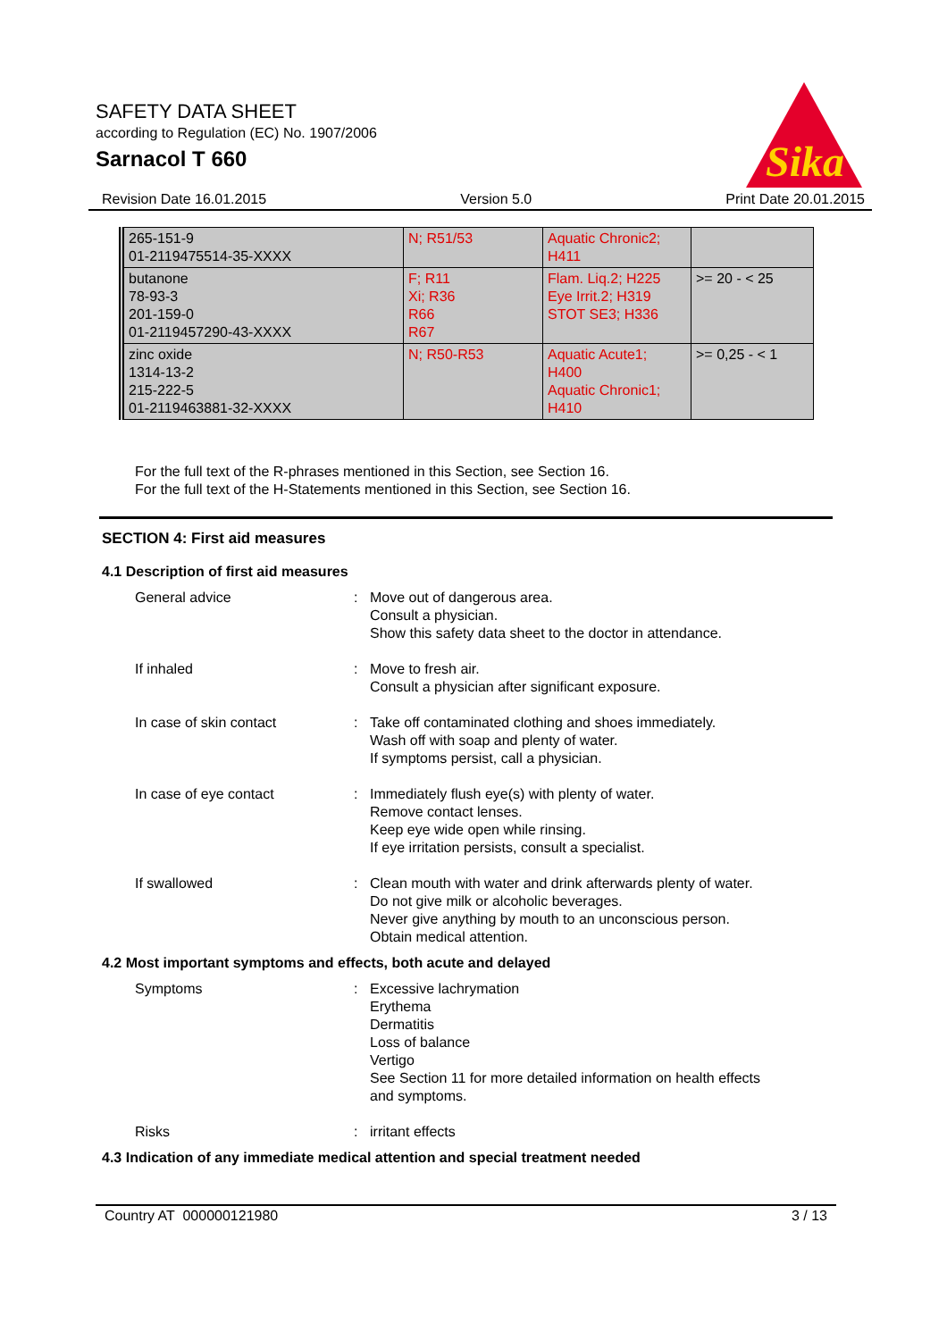SAFETY DATA SHEET
according to Regulation (EC) No. 1907/2006
Sarnacol T 660
Sika
Revision Date 16.01.2015 Version 5.0 Print Date 20.01.2015
| 265-151-9 01-2119475514-35-XXXX | N; R51/53 | Aquatic Chronic2; H411 | |
| butanone 78-93-3 201-159-0 01-2119457290-43-XXXX | F; R11 Xi; R36 R66 R67 | Flam. Liq.2; H225 Eye Irrit.2; H319 STOT SE3; H336 | >= 20 - < 25 |
| zinc oxide 1314-13-2 215-222-5 01-2119463881-32-XXXX | N; R50-R53 | Aquatic Acute1; H400 Aquatic Chronic1; H410 | >= 0,25 - < 1 |
For the full text of the R-phrases mentioned in this Section, see Section 16.
For the full text of the H-Statements mentioned in this Section, see Section 16.
SECTION 4: First aid measures
4.1 Description of first aid measures
General advice : Move out of dangerous area.
Consult a physician.
Show this safety data sheet to the doctor in attendance.
If inhaled : Move to fresh air.
Consult a physician after significant exposure.
In case of skin contact : Take off contaminated clothing and shoes immediately.
Wash off with soap and plenty of water.
If symptoms persist, call a physician.
In case of eye contact : Immediately flush eye(s) with plenty of water.
Remove contact lenses.
Keep eye wide open while rinsing.
If eye irritation persists, consult a specialist.
If swallowed : Clean mouth with water and drink afterwards plenty of water.
Do not give milk or alcoholic beverages.
Never give anything by mouth to an unconscious person.
Obtain medical attention.
4.2 Most important symptoms and effects, both acute and delayed
Symptoms : Excessive lachrymation
Erythema
Dermatitis
Loss of balance
Vertigo
See Section 11 for more detailed information on health effects
and symptoms.
Risks : irritant effects
4.3 Indication of any immediate medical attention and special treatment needed
Country AT 000000121980 3 / 13